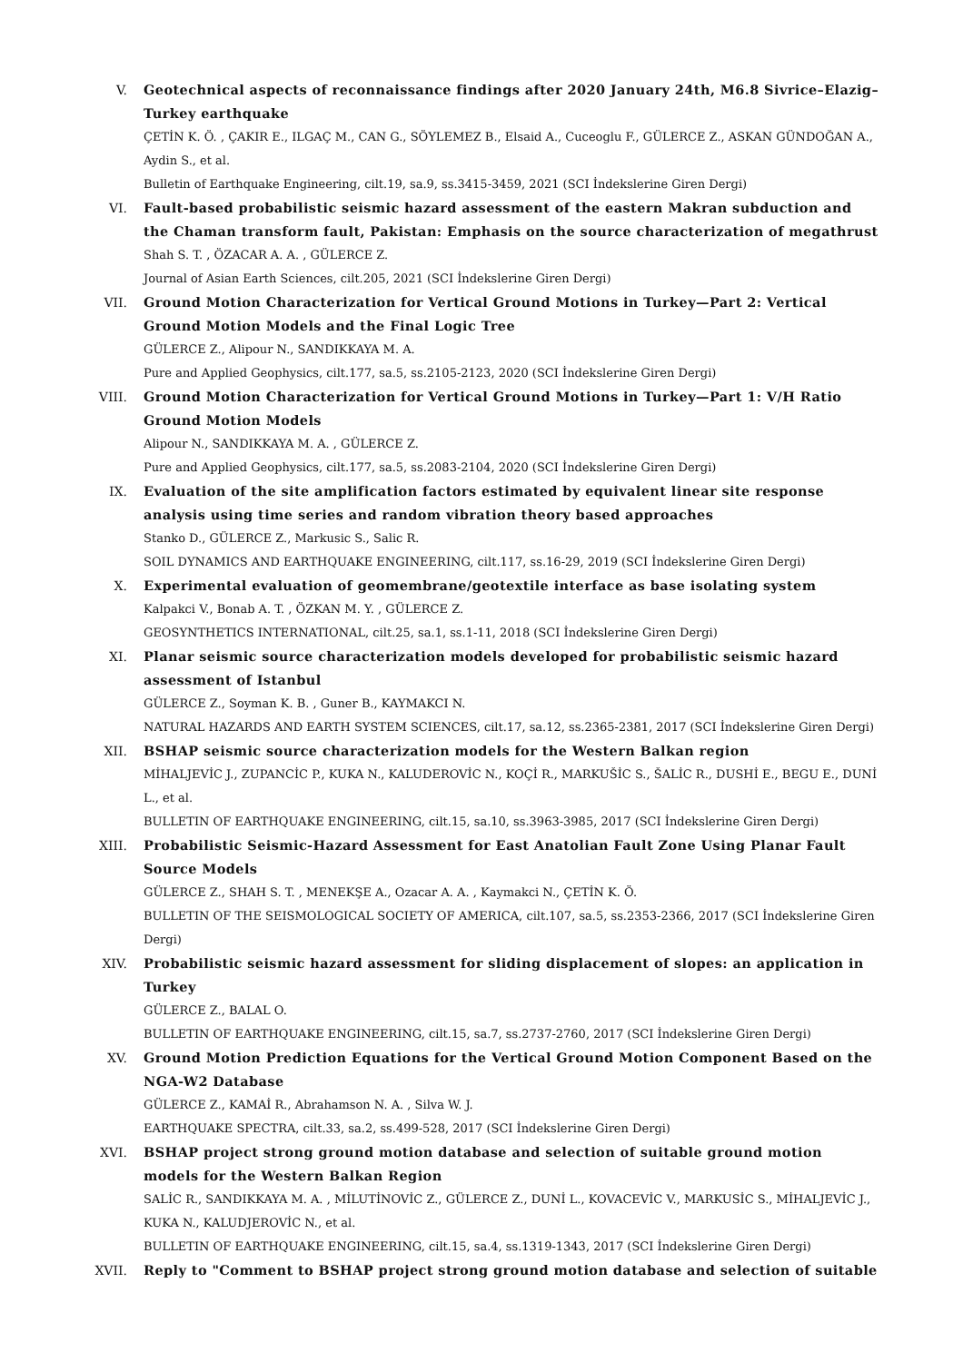V. Geotechnical aspects of reconnaissance findings after 2020 January 24th, M6.8 Sivrice–Elazig–Turkey earthquake
ÇETİN K. Ö. , ÇAKIR E., ILGAÇ M., CAN G., SÖYLEMEZ B., Elsaid A., Cuceoglu F., GÜLERCE Z., ASKAN GÜNDOĞAN A., Aydin S., et al.
Bulletin of Earthquake Engineering, cilt.19, sa.9, ss.3415-3459, 2021 (SCI İndekslerine Giren Dergi)
VI. Fault-based probabilistic seismic hazard assessment of the eastern Makran subduction and the Chaman transform fault, Pakistan: Emphasis on the source characterization of megathrust
Shah S. T. , ÖZACAR A. A. , GÜLERCE Z.
Journal of Asian Earth Sciences, cilt.205, 2021 (SCI İndekslerine Giren Dergi)
VII. Ground Motion Characterization for Vertical Ground Motions in Turkey—Part 2: Vertical Ground Motion Models and the Final Logic Tree
GÜLERCE Z., Alipour N., SANDIKKAYA M. A.
Pure and Applied Geophysics, cilt.177, sa.5, ss.2105-2123, 2020 (SCI İndekslerine Giren Dergi)
VIII. Ground Motion Characterization for Vertical Ground Motions in Turkey—Part 1: V/H Ratio Ground Motion Models
Alipour N., SANDIKKAYA M. A. , GÜLERCE Z.
Pure and Applied Geophysics, cilt.177, sa.5, ss.2083-2104, 2020 (SCI İndekslerine Giren Dergi)
IX. Evaluation of the site amplification factors estimated by equivalent linear site response analysis using time series and random vibration theory based approaches
Stanko D., GÜLERCE Z., Markusic S., Salic R.
SOIL DYNAMICS AND EARTHQUAKE ENGINEERING, cilt.117, ss.16-29, 2019 (SCI İndekslerine Giren Dergi)
X. Experimental evaluation of geomembrane/geotextile interface as base isolating system
Kalpakci V., Bonab A. T. , ÖZKAN M. Y. , GÜLERCE Z.
GEOSYNTHETICS INTERNATIONAL, cilt.25, sa.1, ss.1-11, 2018 (SCI İndekslerine Giren Dergi)
XI. Planar seismic source characterization models developed for probabilistic seismic hazard assessment of Istanbul
GÜLERCE Z., Soyman K. B. , Guner B., KAYMAKCI N.
NATURAL HAZARDS AND EARTH SYSTEM SCIENCES, cilt.17, sa.12, ss.2365-2381, 2017 (SCI İndekslerine Giren Dergi)
XII. BSHAP seismic source characterization models for the Western Balkan region
MİHALJEVİC J., ZUPANCİC P., KUKA N., KALUDEROVİC N., KOÇİ R., MARKUŠİC S., ŠALİC R., DUSHİ E., BEGU E., DUNİ L., et al.
BULLETIN OF EARTHQUAKE ENGINEERING, cilt.15, sa.10, ss.3963-3985, 2017 (SCI İndekslerine Giren Dergi)
XIII. Probabilistic Seismic-Hazard Assessment for East Anatolian Fault Zone Using Planar Fault Source Models
GÜLERCE Z., SHAH S. T. , MENEKŞE A., Ozacar A. A. , Kaymakci N., ÇETİN K. Ö.
BULLETIN OF THE SEISMOLOGICAL SOCIETY OF AMERICA, cilt.107, sa.5, ss.2353-2366, 2017 (SCI İndekslerine Giren Dergi)
XIV. Probabilistic seismic hazard assessment for sliding displacement of slopes: an application in Turkey
GÜLERCE Z., BALAL O.
BULLETIN OF EARTHQUAKE ENGINEERING, cilt.15, sa.7, ss.2737-2760, 2017 (SCI İndekslerine Giren Dergi)
XV. Ground Motion Prediction Equations for the Vertical Ground Motion Component Based on the NGA-W2 Database
GÜLERCE Z., KAMAİ R., Abrahamson N. A. , Silva W. J.
EARTHQUAKE SPECTRA, cilt.33, sa.2, ss.499-528, 2017 (SCI İndekslerine Giren Dergi)
XVI. BSHAP project strong ground motion database and selection of suitable ground motion models for the Western Balkan Region
SALİC R., SANDIKKAYA M. A. , MİLUTİNOVİC Z., GÜLERCE Z., DUNİ L., KOVACEVİC V., MARKUSİC S., MİHALJEVİC J., KUKA N., KALUDJEROVİC N., et al.
BULLETIN OF EARTHQUAKE ENGINEERING, cilt.15, sa.4, ss.1319-1343, 2017 (SCI İndekslerine Giren Dergi)
XVII. Reply to "Comment to BSHAP project strong ground motion database and selection of suitable